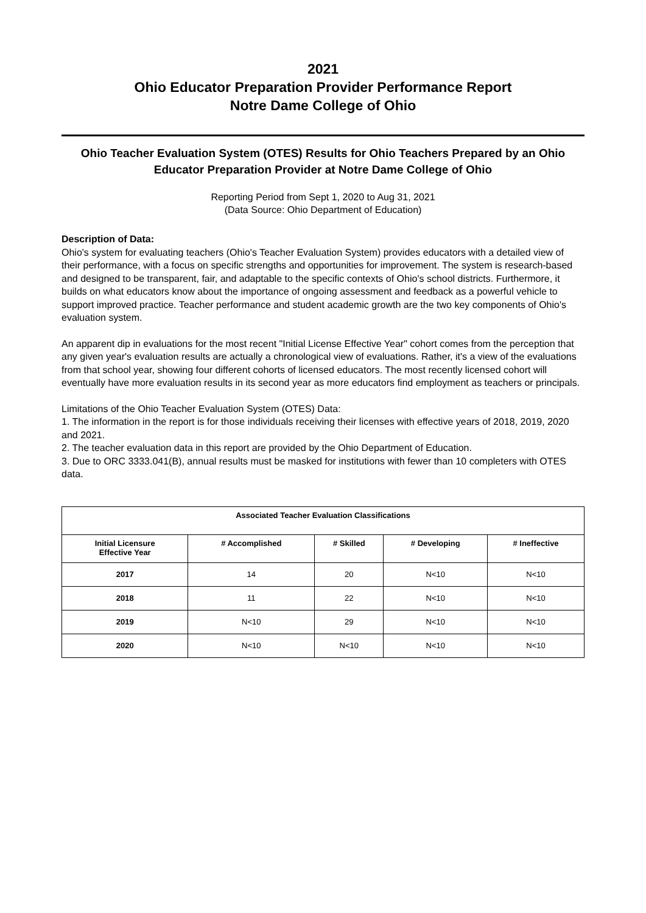2021
Ohio Educator Preparation Provider Performance Report
Notre Dame College of Ohio
Ohio Teacher Evaluation System (OTES) Results for Ohio Teachers Prepared by an Ohio Educator Preparation Provider at Notre Dame College of Ohio
Reporting Period from Sept 1, 2020 to Aug 31, 2021
(Data Source: Ohio Department of Education)
Description of Data:
Ohio's system for evaluating teachers (Ohio's Teacher Evaluation System) provides educators with a detailed view of their performance, with a focus on specific strengths and opportunities for improvement. The system is research-based and designed to be transparent, fair, and adaptable to the specific contexts of Ohio's school districts. Furthermore, it builds on what educators know about the importance of ongoing assessment and feedback as a powerful vehicle to support improved practice. Teacher performance and student academic growth are the two key components of Ohio's evaluation system.
An apparent dip in evaluations for the most recent "Initial License Effective Year" cohort comes from the perception that any given year's evaluation results are actually a chronological view of evaluations. Rather, it's a view of the evaluations from that school year, showing four different cohorts of licensed educators. The most recently licensed cohort will eventually have more evaluation results in its second year as more educators find employment as teachers or principals.
Limitations of the Ohio Teacher Evaluation System (OTES) Data:
1. The information in the report is for those individuals receiving their licenses with effective years of 2018, 2019, 2020 and 2021.
2. The teacher evaluation data in this report are provided by the Ohio Department of Education.
3. Due to ORC 3333.041(B), annual results must be masked for institutions with fewer than 10 completers with OTES data.
| Associated Teacher Evaluation Classifications | | | | |
| --- | --- | --- | --- | --- |
| Initial Licensure Effective Year | # Accomplished | # Skilled | # Developing | # Ineffective |
| 2017 | 14 | 20 | N<10 | N<10 |
| 2018 | 11 | 22 | N<10 | N<10 |
| 2019 | N<10 | 29 | N<10 | N<10 |
| 2020 | N<10 | N<10 | N<10 | N<10 |